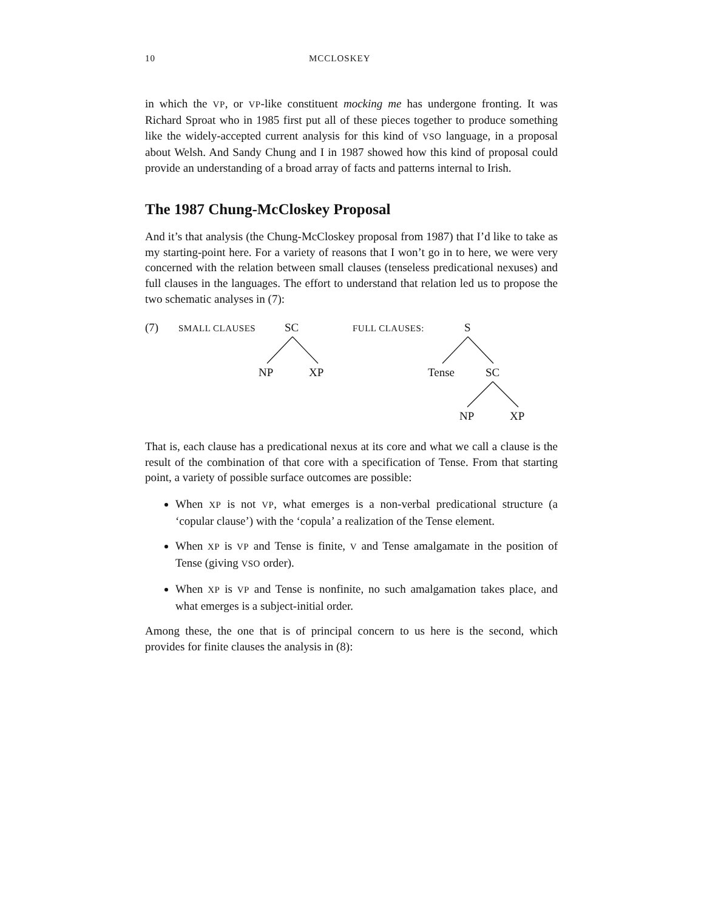10 MCCLOSKEY
in which the VP, or VP-like constituent mocking me has undergone fronting. It was Richard Sproat who in 1985 first put all of these pieces together to produce something like the widely-accepted current analysis for this kind of VSO language, in a proposal about Welsh. And Sandy Chung and I in 1987 showed how this kind of proposal could provide an understanding of a broad array of facts and patterns internal to Irish.
The 1987 Chung-McCloskey Proposal
And it’s that analysis (the Chung-McCloskey proposal from 1987) that I’d like to take as my starting-point here. For a variety of reasons that I won’t go in to here, we were very concerned with the relation between small clauses (tenseless predicational nexuses) and full clauses in the languages. The effort to understand that relation led us to propose the two schematic analyses in (7):
(7) SMALL CLAUSES SC FULL CLAUSES: S
NP XP Tense SC
NP XP
That is, each clause has a predicational nexus at its core and what we call a clause is the result of the combination of that core with a specification of Tense. From that starting point, a variety of possible surface outcomes are possible:
When XP is not VP, what emerges is a non-verbal predicational structure (a ‘copular clause’) with the ‘copula’ a realization of the Tense element.
When XP is VP and Tense is finite, V and Tense amalgamate in the position of Tense (giving VSO order).
When XP is VP and Tense is nonfinite, no such amalgamation takes place, and what emerges is a subject-initial order.
Among these, the one that is of principal concern to us here is the second, which provides for finite clauses the analysis in (8):